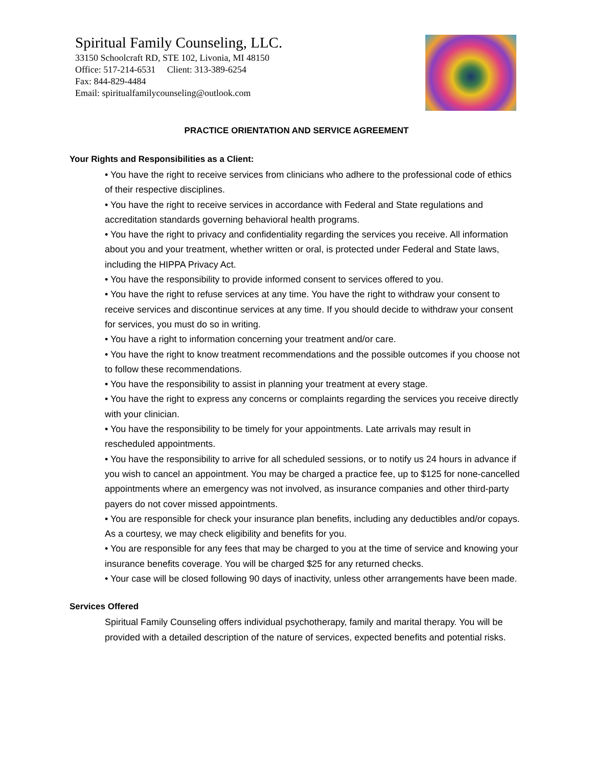Spiritual Family Counseling, LLC.
33150 Schoolcraft RD, STE 102, Livonia, MI 48150
Office: 517-214-6531 Client: 313-389-6254
Fax: 844-829-4484
Email: spiritualfamilycounseling@outlook.com
PRACTICE ORIENTATION AND SERVICE AGREEMENT
Your Rights and Responsibilities as a Client:
• You have the right to receive services from clinicians who adhere to the professional code of ethics of their respective disciplines.
• You have the right to receive services in accordance with Federal and State regulations and accreditation standards governing behavioral health programs.
• You have the right to privacy and confidentiality regarding the services you receive. All information about you and your treatment, whether written or oral, is protected under Federal and State laws, including the HIPPA Privacy Act.
• You have the responsibility to provide informed consent to services offered to you.
• You have the right to refuse services at any time. You have the right to withdraw your consent to receive services and discontinue services at any time. If you should decide to withdraw your consent for services, you must do so in writing.
• You have a right to information concerning your treatment and/or care.
• You have the right to know treatment recommendations and the possible outcomes if you choose not to follow these recommendations.
• You have the responsibility to assist in planning your treatment at every stage.
• You have the right to express any concerns or complaints regarding the services you receive directly with your clinician.
• You have the responsibility to be timely for your appointments. Late arrivals may result in rescheduled appointments.
• You have the responsibility to arrive for all scheduled sessions, or to notify us 24 hours in advance if you wish to cancel an appointment. You may be charged a practice fee, up to $125 for none-cancelled appointments where an emergency was not involved, as insurance companies and other third-party payers do not cover missed appointments.
• You are responsible for check your insurance plan benefits, including any deductibles and/or copays. As a courtesy, we may check eligibility and benefits for you.
• You are responsible for any fees that may be charged to you at the time of service and knowing your insurance benefits coverage. You will be charged $25 for any returned checks.
• Your case will be closed following 90 days of inactivity, unless other arrangements have been made.
Services Offered
Spiritual Family Counseling offers individual psychotherapy, family and marital therapy. You will be provided with a detailed description of the nature of services, expected benefits and potential risks.